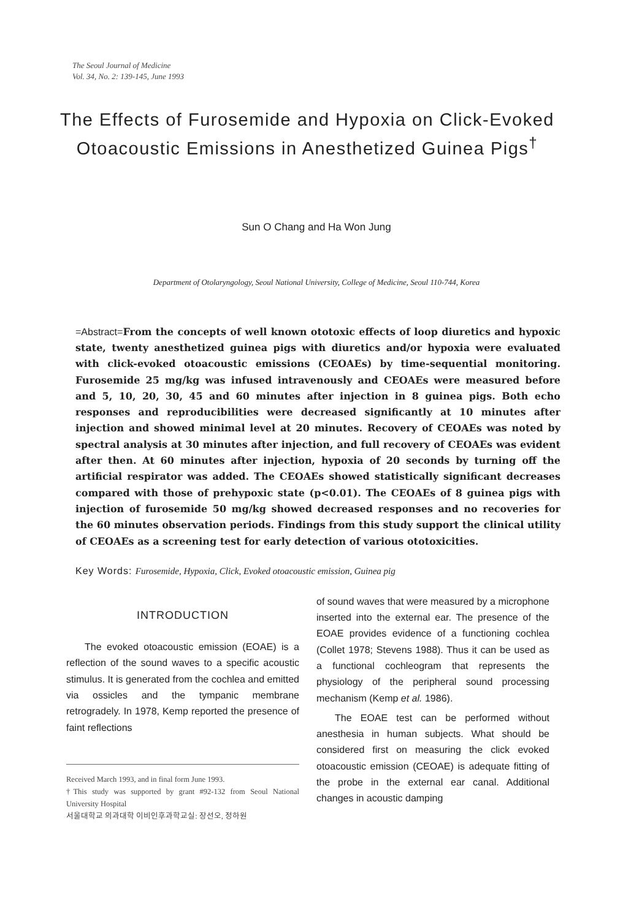The Seoul Journal of Medicine
Vol. 34, No. 2: 139-145, June 1993
The Effects of Furosemide and Hypoxia on Click-Evoked Otoacoustic Emissions in Anesthetized Guinea Pigs<sup>†</sup>
Sun O Chang and Ha Won Jung
Department of Otolaryngology, Seoul National University, College of Medicine, Seoul 110-744, Korea
=Abstract=From the concepts of well known ototoxic effects of loop diuretics and hypoxic state, twenty anesthetized guinea pigs with diuretics and/or hypoxia were evaluated with click-evoked otoacoustic emissions (CEOAEs) by time-sequential monitoring. Furosemide 25 mg/kg was infused intravenously and CEOAEs were measured before and 5, 10, 20, 30, 45 and 60 minutes after injection in 8 guinea pigs. Both echo responses and reproducibilities were decreased significantly at 10 minutes after injection and showed minimal level at 20 minutes. Recovery of CEOAEs was noted by spectral analysis at 30 minutes after injection, and full recovery of CEOAEs was evident after then. At 60 minutes after injection, hypoxia of 20 seconds by turning off the artificial respirator was added. The CEOAEs showed statistically significant decreases compared with those of prehypoxic state (p<0.01). The CEOAEs of 8 guinea pigs with injection of furosemide 50 mg/kg showed decreased responses and no recoveries for the 60 minutes observation periods. Findings from this study support the clinical utility of CEOAEs as a screening test for early detection of various ototoxicities.
Key Words: Furosemide, Hypoxia, Click, Evoked otoacoustic emission, Guinea pig
INTRODUCTION
The evoked otoacoustic emission (EOAE) is a reflection of the sound waves to a specific acoustic stimulus. It is generated from the cochlea and emitted via ossicles and the tympanic membrane retrogradely. In 1978, Kemp reported the presence of faint reflections
Received March 1993, and in final form June 1993.
†This study was supported by grant #92-132 from Seoul National University Hospital
서울대학교 의과대학 이비인후과학교실: 장선오, 정하원
of sound waves that were measured by a microphone inserted into the external ear. The presence of the EOAE provides evidence of a functioning cochlea (Collet 1978; Stevens 1988). Thus it can be used as a functional cochleogram that represents the physiology of the peripheral sound processing mechanism (Kemp et al. 1986).
The EOAE test can be performed without anesthesia in human subjects. What should be considered first on measuring the click evoked otoacoustic emission (CEOAE) is adequate fitting of the probe in the external ear canal. Additional changes in acoustic damping